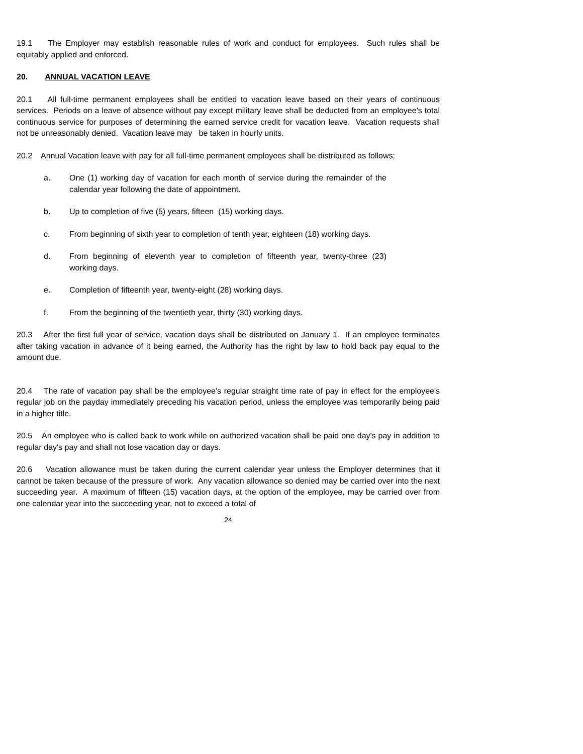19.1 The Employer may establish reasonable rules of work and conduct for employees. Such rules shall be equitably applied and enforced.
20. ANNUAL VACATION LEAVE
20.1 All full-time permanent employees shall be entitled to vacation leave based on their years of continuous services. Periods on a leave of absence without pay except military leave shall be deducted from an employee's total continuous service for purposes of determining the earned service credit for vacation leave. Vacation requests shall not be unreasonably denied. Vacation leave may be taken in hourly units.
20.2 Annual Vacation leave with pay for all full-time permanent employees shall be distributed as follows:
a. One (1) working day of vacation for each month of service during the remainder of the calendar year following the date of appointment.
b. Up to completion of five (5) years, fifteen (15) working days.
c. From beginning of sixth year to completion of tenth year, eighteen (18) working days.
d. From beginning of eleventh year to completion of fifteenth year, twenty-three (23) working days.
e. Completion of fifteenth year, twenty-eight (28) working days.
f. From the beginning of the twentieth year, thirty (30) working days.
20.3 After the first full year of service, vacation days shall be distributed on January 1. If an employee terminates after taking vacation in advance of it being earned, the Authority has the right by law to hold back pay equal to the amount due.
20.4 The rate of vacation pay shall be the employee's regular straight time rate of pay in effect for the employee's regular job on the payday immediately preceding his vacation period, unless the employee was temporarily being paid in a higher title.
20.5 An employee who is called back to work while on authorized vacation shall be paid one day's pay in addition to regular day's pay and shall not lose vacation day or days.
20.6 Vacation allowance must be taken during the current calendar year unless the Employer determines that it cannot be taken because of the pressure of work. Any vacation allowance so denied may be carried over into the next succeeding year. A maximum of fifteen (15) vacation days, at the option of the employee, may be carried over from one calendar year into the succeeding year, not to exceed a total of
24